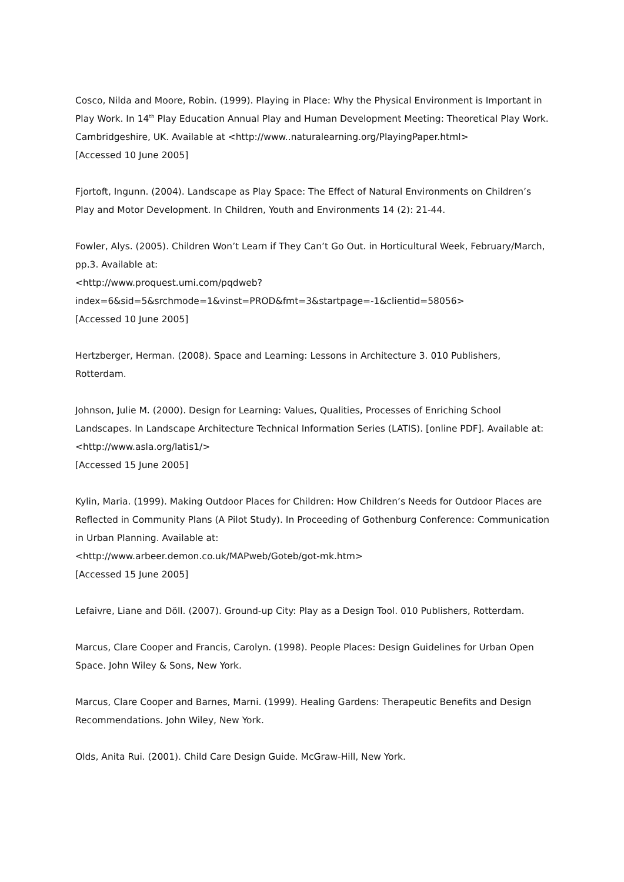Cosco, Nilda and Moore, Robin. (1999). Playing in Place: Why the Physical Environment is Important in Play Work. In 14<sup>th</sup> Play Education Annual Play and Human Development Meeting: Theoretical Play Work. Cambridgeshire, UK. Available at <http://www..naturalearning.org/PlayingPaper.html>
[Accessed 10 June 2005]
Fjortoft, Ingunn. (2004). Landscape as Play Space: The Effect of Natural Environments on Children’s Play and Motor Development. In Children, Youth and Environments 14 (2): 21-44.
Fowler, Alys. (2005). Children Won’t Learn if They Can’t Go Out. in Horticultural Week, February/March, pp.3. Available at:
<http://www.proquest.umi.com/pqdweb?index=6&sid=5&srchmode=1&vinst=PROD&fmt=3&startpage=-1&clientid=58056>
[Accessed 10 June 2005]
Hertzberger, Herman. (2008). Space and Learning: Lessons in Architecture 3. 010 Publishers, Rotterdam.
Johnson, Julie M. (2000). Design for Learning: Values, Qualities, Processes of Enriching School Landscapes. In Landscape Architecture Technical Information Series (LATIS). [online PDF]. Available at: <http://www.asla.org/latis1/>
[Accessed 15 June 2005]
Kylin, Maria. (1999). Making Outdoor Places for Children: How Children’s Needs for Outdoor Places are Reflected in Community Plans (A Pilot Study). In Proceeding of Gothenburg Conference: Communication in Urban Planning. Available at:
<http://www.arbeer.demon.co.uk/MAPweb/Goteb/got-mk.htm>
[Accessed 15 June 2005]
Lefaivre, Liane and Döll. (2007). Ground-up City: Play as a Design Tool. 010 Publishers, Rotterdam.
Marcus, Clare Cooper and Francis, Carolyn. (1998). People Places: Design Guidelines for Urban Open Space. John Wiley & Sons, New York.
Marcus, Clare Cooper and Barnes, Marni. (1999). Healing Gardens: Therapeutic Benefits and Design Recommendations. John Wiley, New York.
Olds, Anita Rui. (2001). Child Care Design Guide. McGraw-Hill, New York.